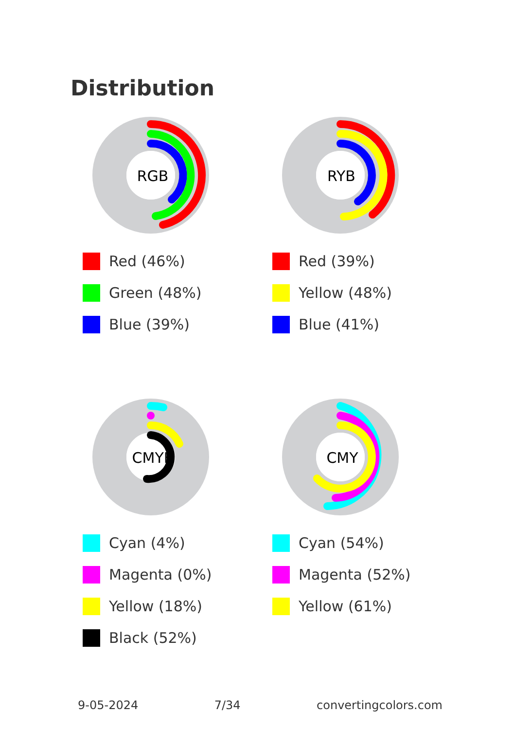Distribution
RGB
Red (46%)
Green (48%)
Blue (39%)
RYB
Red (39%)
Yellow (48%)
Blue (41%)
CMYK
Cyan (4%)
Magenta (0%)
Yellow (18%)
Black (52%)
CMY
Cyan (54%)
Magenta (52%)
Yellow (61%)
9-05-2024 7/34 convertingcolors.com